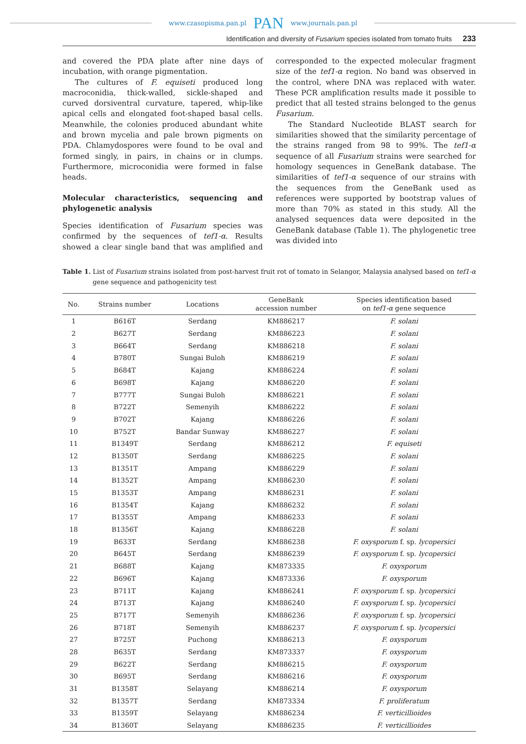www.czasopisma.pan.pl PAN www.journals.pan.pl
Identification and diversity of Fusarium species isolated from tomato fruits 233
and covered the PDA plate after nine days of incubation, with orange pigmentation.
The cultures of F. equiseti produced long macroconidia, thick-walled, sickle-shaped and curved dorsiventral curvature, tapered, whip-like apical cells and elongated foot-shaped basal cells. Meanwhile, the colonies produced abundant white and brown mycelia and pale brown pigments on PDA. Chlamydospores were found to be oval and formed singly, in pairs, in chains or in clumps. Furthermore, microconidia were formed in false heads.
Molecular characteristics, sequencing and phylogenetic analysis
Species identification of Fusarium species was confirmed by the sequences of tef1-α. Results showed a clear single band that was amplified and corresponded to the expected molecular fragment size of the tef1-α region. No band was observed in the control, where DNA was replaced with water. These PCR amplification results made it possible to predict that all tested strains belonged to the genus Fusarium.
The Standard Nucleotide BLAST search for similarities showed that the similarity percentage of the strains ranged from 98 to 99%. The tef1-α sequence of all Fusarium strains were searched for homology sequences in GeneBank database. The similarities of tef1-α sequence of our strains with the sequences from the GeneBank used as references were supported by bootstrap values of more than 70% as stated in this study. All the analysed sequences data were deposited in the GeneBank database (Table 1). The phylogenetic tree was divided into
Table 1. List of Fusarium strains isolated from post-harvest fruit rot of tomato in Selangor, Malaysia analysed based on tef1-α gene sequence and pathogenicity test
| No. | Strains number | Locations | GeneBank accession number | Species identification based on tef1-α gene sequence |
| --- | --- | --- | --- | --- |
| 1 | B616T | Serdang | KM886217 | F. solani |
| 2 | B627T | Serdang | KM886223 | F. solani |
| 3 | B664T | Serdang | KM886218 | F. solani |
| 4 | B780T | Sungai Buloh | KM886219 | F. solani |
| 5 | B684T | Kajang | KM886224 | F. solani |
| 6 | B698T | Kajang | KM886220 | F. solani |
| 7 | B777T | Sungai Buloh | KM886221 | F. solani |
| 8 | B722T | Semenyih | KM886222 | F. solani |
| 9 | B702T | Kajang | KM886226 | F. solani |
| 10 | B752T | Bandar Sunway | KM886227 | F. solani |
| 11 | B1349T | Serdang | KM886212 | F. equiseti |
| 12 | B1350T | Serdang | KM886225 | F. solani |
| 13 | B1351T | Ampang | KM886229 | F. solani |
| 14 | B1352T | Ampang | KM886230 | F. solani |
| 15 | B1353T | Ampang | KM886231 | F. solani |
| 16 | B1354T | Kajang | KM886232 | F. solani |
| 17 | B1355T | Ampang | KM886233 | F. solani |
| 18 | B1356T | Kajang | KM886228 | F. solani |
| 19 | B633T | Serdang | KM886238 | F. oxysporum f. sp. lycopersici |
| 20 | B645T | Serdang | KM886239 | F. oxysporum f. sp. lycopersici |
| 21 | B688T | Kajang | KM873335 | F. oxysporum |
| 22 | B696T | Kajang | KM873336 | F. oxysporum |
| 23 | B711T | Kajang | KM886241 | F. oxysporum f. sp. lycopersici |
| 24 | B713T | Kajang | KM886240 | F. oxysporum f. sp. lycopersici |
| 25 | B717T | Semenyih | KM886236 | F. oxysporum f. sp. lycopersici |
| 26 | B718T | Semenyih | KM886237 | F. oxysporum f. sp. lycopersici |
| 27 | B725T | Puchong | KM886213 | F. oxysporum |
| 28 | B635T | Serdang | KM873337 | F. oxysporum |
| 29 | B622T | Serdang | KM886215 | F. oxysporum |
| 30 | B695T | Serdang | KM886216 | F. oxysporum |
| 31 | B1358T | Selayang | KM886214 | F. oxysporum |
| 32 | B1357T | Serdang | KM873334 | F. proliferatum |
| 33 | B1359T | Selayang | KM886234 | F. verticillioides |
| 34 | B1360T | Selayang | KM886235 | F. verticillioides |